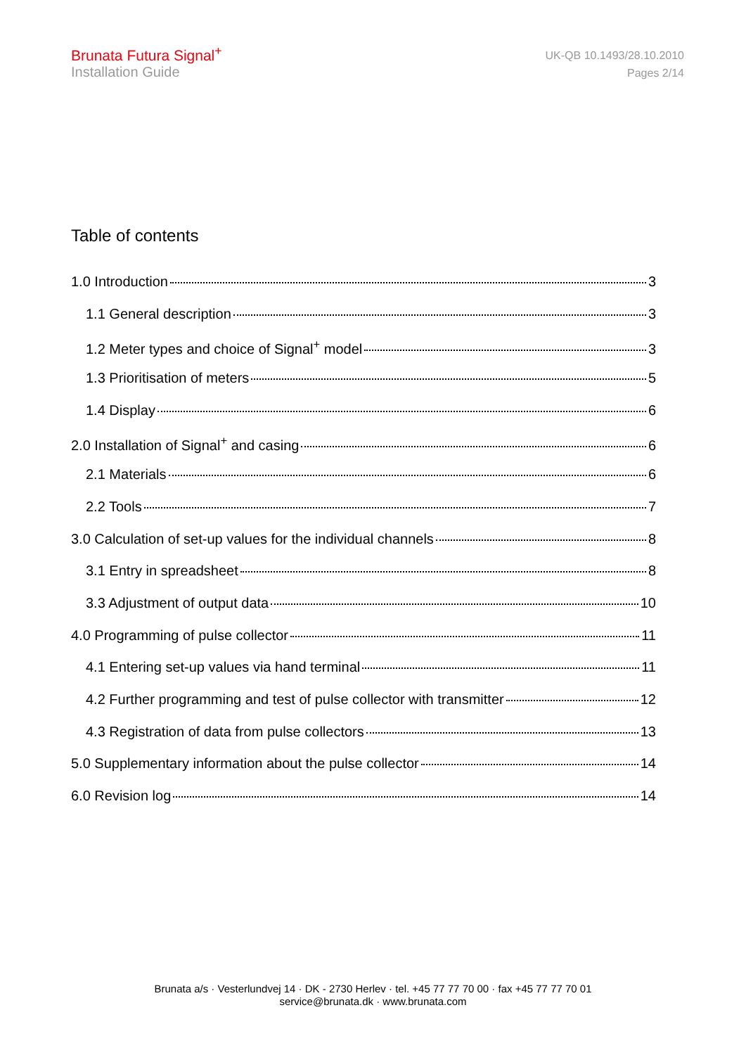Brunata Futura Signal<sup>+</sup>
Installation Guide
UK-QB 10.1493/28.10.2010
Pages 2/14
Table of contents
1.0 Introduction 3
1.1 General description 3
1.2 Meter types and choice of Signal<sup>+</sup> model 3
1.3 Prioritisation of meters 5
1.4 Display 6
2.0 Installation of Signal<sup>+</sup> and casing 6
2.1 Materials 6
2.2 Tools 7
3.0 Calculation of set-up values for the individual channels 8
3.1 Entry in spreadsheet 8
3.3 Adjustment of output data 10
4.0 Programming of pulse collector 11
4.1 Entering set-up values via hand terminal 11
4.2 Further programming and test of pulse collector with transmitter 12
4.3 Registration of data from pulse collectors 13
5.0 Supplementary information about the pulse collector 14
6.0 Revision log 14
Brunata a/s · Vesterlundvej 14 · DK - 2730 Herlev · tel. +45 77 77 70 00 · fax +45 77 77 70 01
service@brunata.dk · www.brunata.com